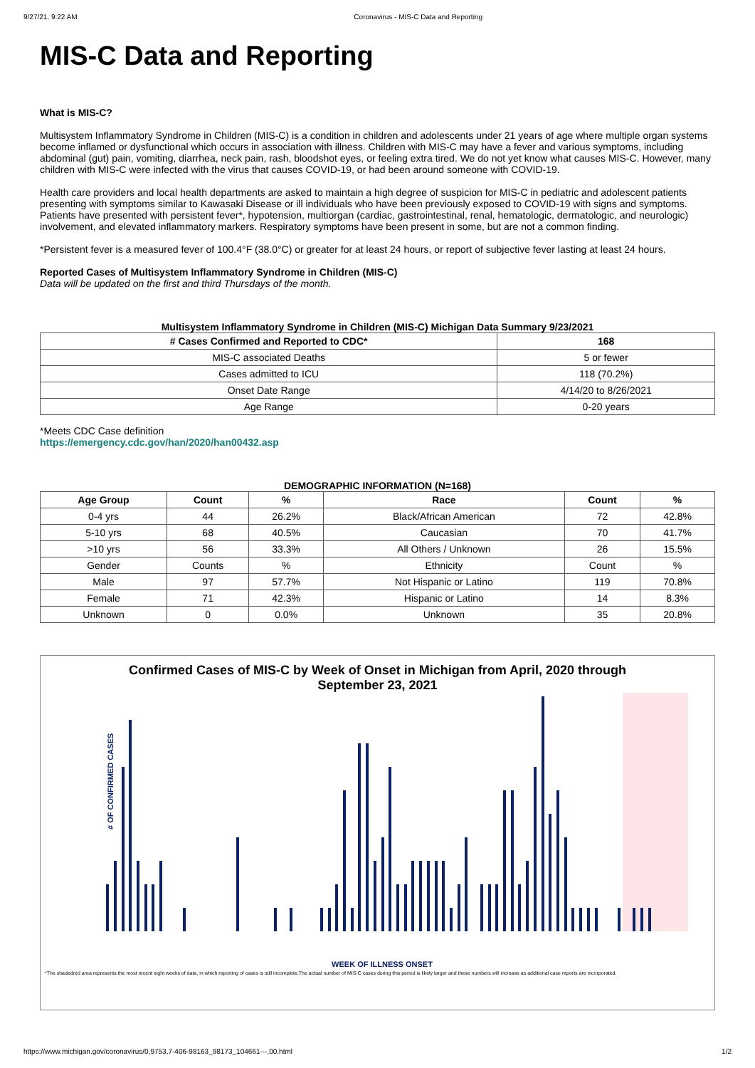9/27/21, 9:22 AM Coronavirus - MIS-C Data and Reporting
MIS-C Data and Reporting
What is MIS-C?
Multisystem Inflammatory Syndrome in Children (MIS-C) is a condition in children and adolescents under 21 years of age where multiple organ systems become inflamed or dysfunctional which occurs in association with illness. Children with MIS-C may have a fever and various symptoms, including abdominal (gut) pain, vomiting, diarrhea, neck pain, rash, bloodshot eyes, or feeling extra tired. We do not yet know what causes MIS-C. However, many children with MIS-C were infected with the virus that causes COVID-19, or had been around someone with COVID-19.
Health care providers and local health departments are asked to maintain a high degree of suspicion for MIS-C in pediatric and adolescent patients presenting with symptoms similar to Kawasaki Disease or ill individuals who have been previously exposed to COVID-19 with signs and symptoms. Patients have presented with persistent fever*, hypotension, multiorgan (cardiac, gastrointestinal, renal, hematologic, dermatologic, and neurologic) involvement, and elevated inflammatory markers. Respiratory symptoms have been present in some, but are not a common finding.
*Persistent fever is a measured fever of 100.4°F (38.0°C) or greater for at least 24 hours, or report of subjective fever lasting at least 24 hours.
Reported Cases of Multisystem Inflammatory Syndrome in Children (MIS-C)
Data will be updated on the first and third Thursdays of the month.
Multisystem Inflammatory Syndrome in Children (MIS-C) Michigan Data Summary 9/23/2021
| # Cases Confirmed and Reported to CDC* | 168 |
| --- | --- |
| MIS-C associated Deaths | 5 or fewer |
| Cases admitted to ICU | 118 (70.2%) |
| Onset Date Range | 4/14/20 to 8/26/2021 |
| Age Range | 0-20 years |
*Meets CDC Case definition
https://emergency.cdc.gov/han/2020/han00432.asp
DEMOGRAPHIC INFORMATION (N=168)
| Age Group | Count | % | Race | Count | % |
| --- | --- | --- | --- | --- | --- |
| 0-4 yrs | 44 | 26.2% | Black/African American | 72 | 42.8% |
| 5-10 yrs | 68 | 40.5% | Caucasian | 70 | 41.7% |
| >10 yrs | 56 | 33.3% | All Others / Unknown | 26 | 15.5% |
| Gender | Counts | % | Ethnicity | Count | % |
| Male | 97 | 57.7% | Not Hispanic or Latino | 119 | 70.8% |
| Female | 71 | 42.3% | Hispanic or Latino | 14 | 8.3% |
| Unknown | 0 | 0.0% | Unknown | 35 | 20.8% |
Confirmed Cases of MIS-C by Week of Onset in Michigan from April, 2020 through
September 23, 2021
# OF CONFIRMED CASES
WEEK OF ILLNESS ONSET
*The shadedred area represents the most recent eight weeks of data, in which reporting of cases is still incomplete.The actual number of MIS-C cases during this period is likely larger and these numbers will increase as additional case reports are incorporated.
https://www.michigan.gov/coronavirus/0,9753,7-406-98163_98173_104661---,00.html 1/2